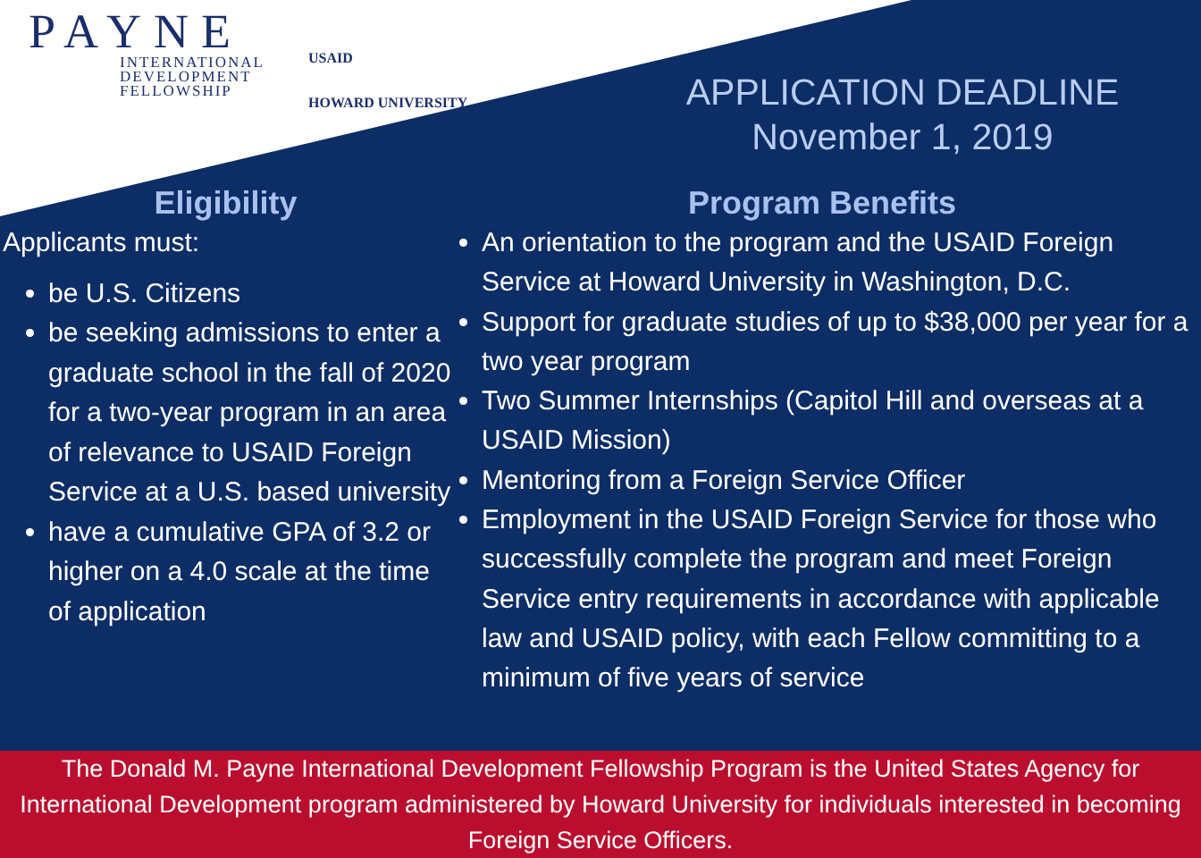PAYNE
INTERNATIONAL
DEVELOPMENT
FELLOWSHIP
USAID
HOWARD UNIVERSITY
APPLICATION DEADLINE
November 1, 2019
Eligibility
Applicants must:
be U.S. Citizens
be seeking admissions to enter a graduate school in the fall of 2020 for a two-year program in an area of relevance to USAID Foreign Service at a U.S. based university
have a cumulative GPA of 3.2 or higher on a 4.0 scale at the time of application
Program Benefits
An orientation to the program and the USAID Foreign Service at Howard University in Washington, D.C.
Support for graduate studies of up to $38,000 per year for a two year program
Two Summer Internships (Capitol Hill and overseas at a USAID Mission)
Mentoring from a Foreign Service Officer
Employment in the USAID Foreign Service for those who successfully complete the program and meet Foreign Service entry requirements in accordance with applicable law and USAID policy, with each Fellow committing to a minimum of five years of service
The Donald M. Payne International Development Fellowship Program is the United States Agency for International Development program administered by Howard University for individuals interested in becoming Foreign Service Officers.